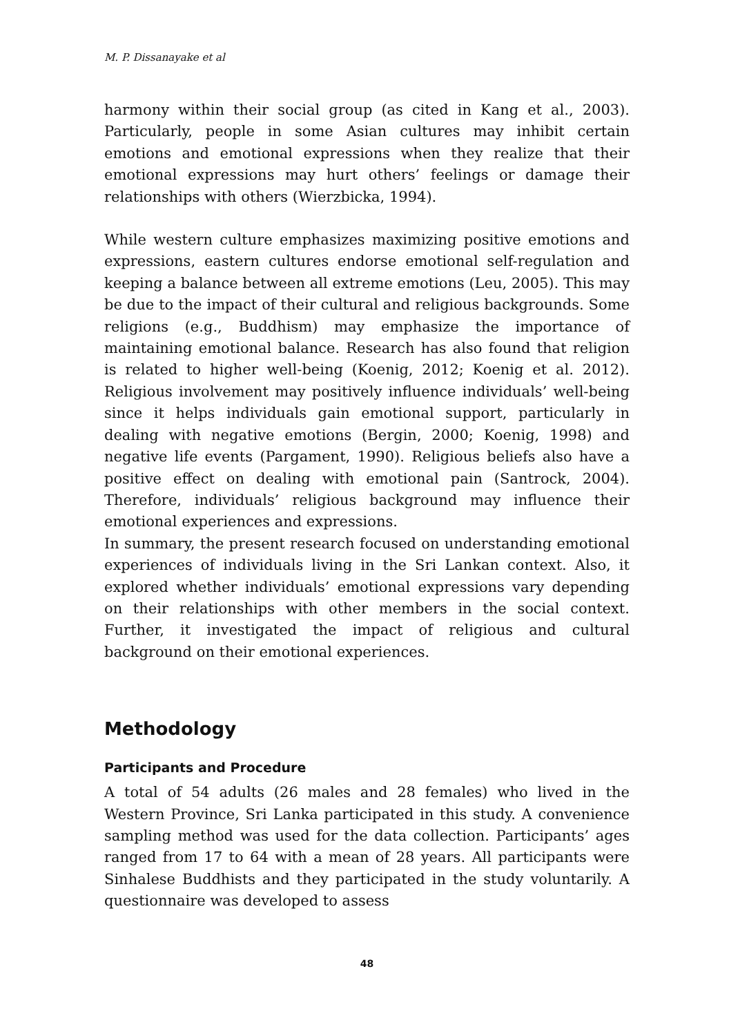M. P. Dissanayake et al
harmony within their social group (as cited in Kang et al., 2003). Particularly, people in some Asian cultures may inhibit certain emotions and emotional expressions when they realize that their emotional expressions may hurt others’ feelings or damage their relationships with others (Wierzbicka, 1994).
While western culture emphasizes maximizing positive emotions and expressions, eastern cultures endorse emotional self-regulation and keeping a balance between all extreme emotions (Leu, 2005). This may be due to the impact of their cultural and religious backgrounds. Some religions (e.g., Buddhism) may emphasize the importance of maintaining emotional balance. Research has also found that religion is related to higher well-being (Koenig, 2012; Koenig et al. 2012). Religious involvement may positively influence individuals’ well-being since it helps individuals gain emotional support, particularly in dealing with negative emotions (Bergin, 2000; Koenig, 1998) and negative life events (Pargament, 1990). Religious beliefs also have a positive effect on dealing with emotional pain (Santrock, 2004). Therefore, individuals’ religious background may influence their emotional experiences and expressions.
In summary, the present research focused on understanding emotional experiences of individuals living in the Sri Lankan context. Also, it explored whether individuals’ emotional expressions vary depending on their relationships with other members in the social context. Further, it investigated the impact of religious and cultural background on their emotional experiences.
Methodology
Participants and Procedure
A total of 54 adults (26 males and 28 females) who lived in the Western Province, Sri Lanka participated in this study. A convenience sampling method was used for the data collection. Participants’ ages ranged from 17 to 64 with a mean of 28 years. All participants were Sinhalese Buddhists and they participated in the study voluntarily. A questionnaire was developed to assess
48